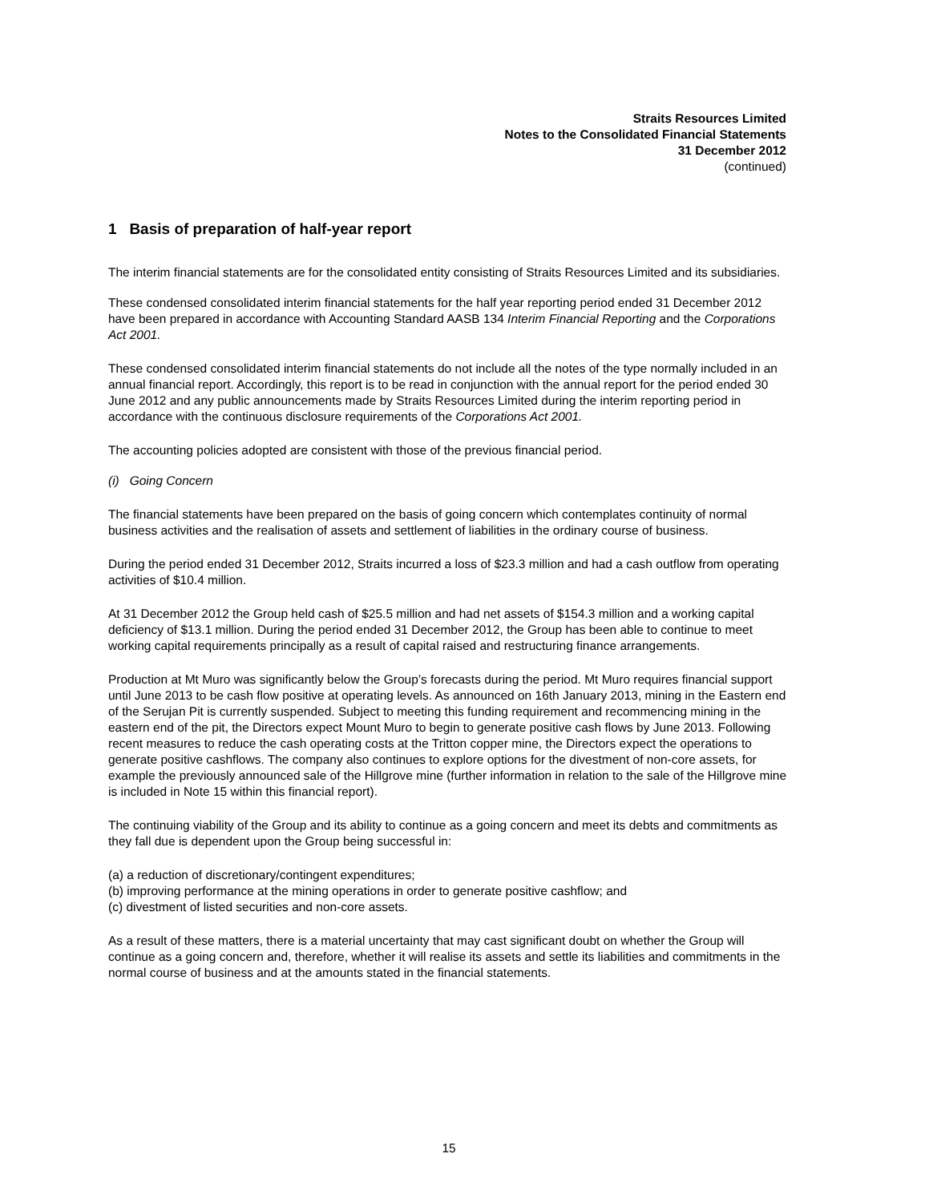Straits Resources Limited
Notes to the Consolidated Financial Statements
31 December 2012
(continued)
1 Basis of preparation of half-year report
The interim financial statements are for the consolidated entity consisting of Straits Resources Limited and its subsidiaries.
These condensed consolidated interim financial statements for the half year reporting period ended 31 December 2012 have been prepared in accordance with Accounting Standard AASB 134 Interim Financial Reporting and the Corporations Act 2001.
These condensed consolidated interim financial statements do not include all the notes of the type normally included in an annual financial report. Accordingly, this report is to be read in conjunction with the annual report for the period ended 30 June 2012 and any public announcements made by Straits Resources Limited during the interim reporting period in accordance with the continuous disclosure requirements of the Corporations Act 2001.
The accounting policies adopted are consistent with those of the previous financial period.
(i) Going Concern
The financial statements have been prepared on the basis of going concern which contemplates continuity of normal business activities and the realisation of assets and settlement of liabilities in the ordinary course of business.
During the period ended 31 December 2012, Straits incurred a loss of $23.3 million and had a cash outflow from operating activities of $10.4 million.
At 31 December 2012 the Group held cash of $25.5 million and had net assets of $154.3 million and a working capital deficiency of $13.1 million. During the period ended 31 December 2012, the Group has been able to continue to meet working capital requirements principally as a result of capital raised and restructuring finance arrangements.
Production at Mt Muro was significantly below the Group’s forecasts during the period. Mt Muro requires financial support until June 2013 to be cash flow positive at operating levels. As announced on 16th January 2013, mining in the Eastern end of the Serujan Pit is currently suspended. Subject to meeting this funding requirement and recommencing mining in the eastern end of the pit, the Directors expect Mount Muro to begin to generate positive cash flows by June 2013. Following recent measures to reduce the cash operating costs at the Tritton copper mine, the Directors expect the operations to generate positive cashflows. The company also continues to explore options for the divestment of non-core assets, for example the previously announced sale of the Hillgrove mine (further information in relation to the sale of the Hillgrove mine is included in Note 15 within this financial report).
The continuing viability of the Group and its ability to continue as a going concern and meet its debts and commitments as they fall due is dependent upon the Group being successful in:
(a) a reduction of discretionary/contingent expenditures;
(b) improving performance at the mining operations in order to generate positive cashflow; and
(c) divestment of listed securities and non-core assets.
As a result of these matters, there is a material uncertainty that may cast significant doubt on whether the Group will continue as a going concern and, therefore, whether it will realise its assets and settle its liabilities and commitments in the normal course of business and at the amounts stated in the financial statements.
15